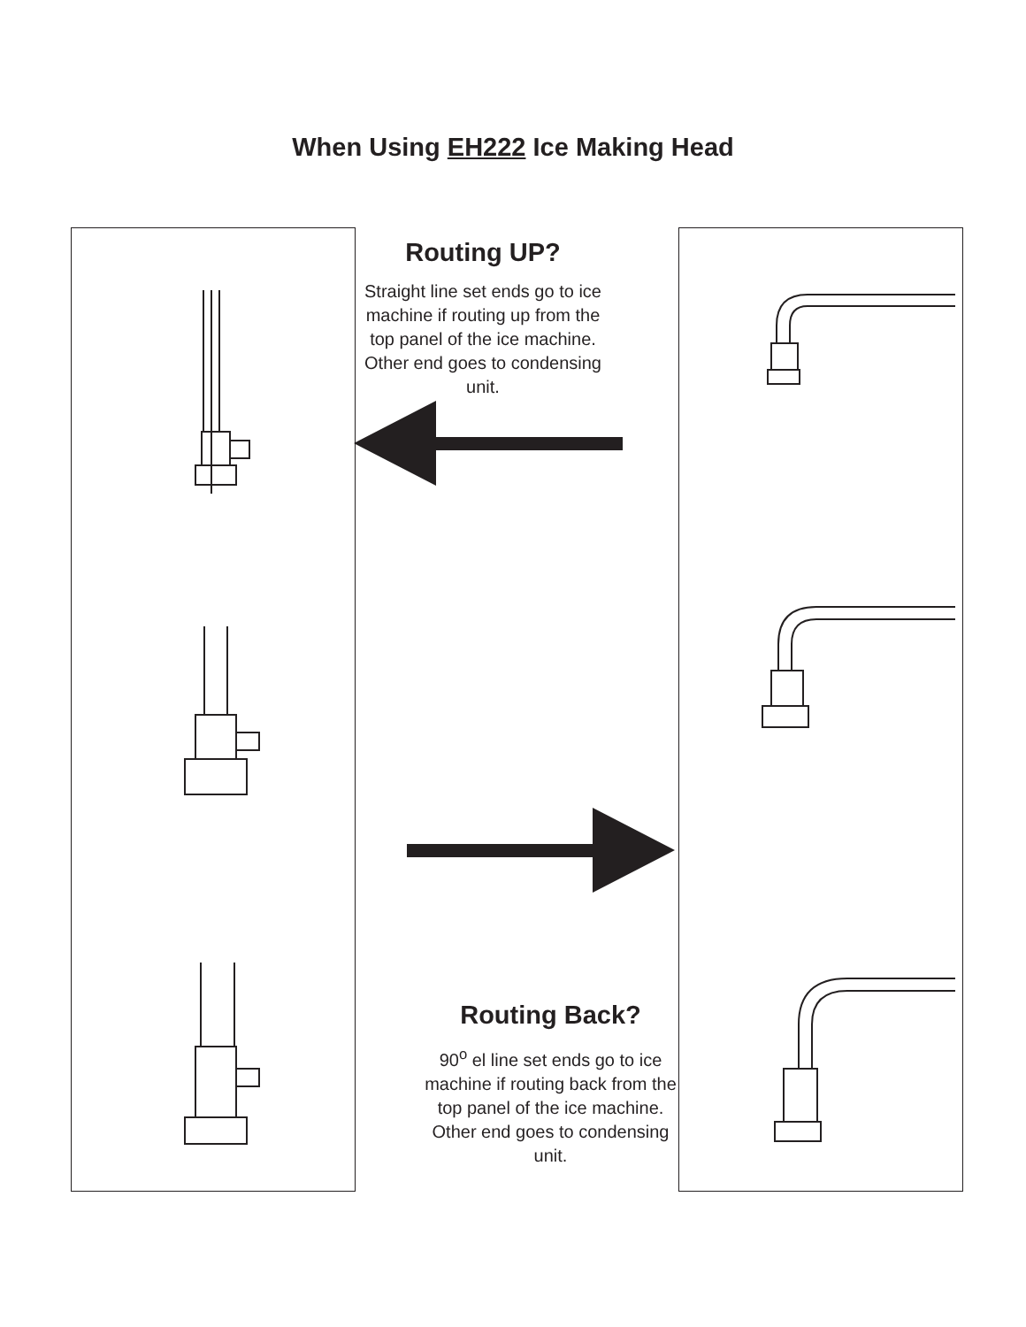When Using EH222 Ice Making Head
Routing UP?
Straight line set ends go to ice machine if routing up from the top panel of the ice machine. Other end goes to condensing unit.
Routing Back?
90<sup>o</sup> el line set ends go to ice machine if routing back from the top panel of the ice machine. Other end goes to condensing unit.